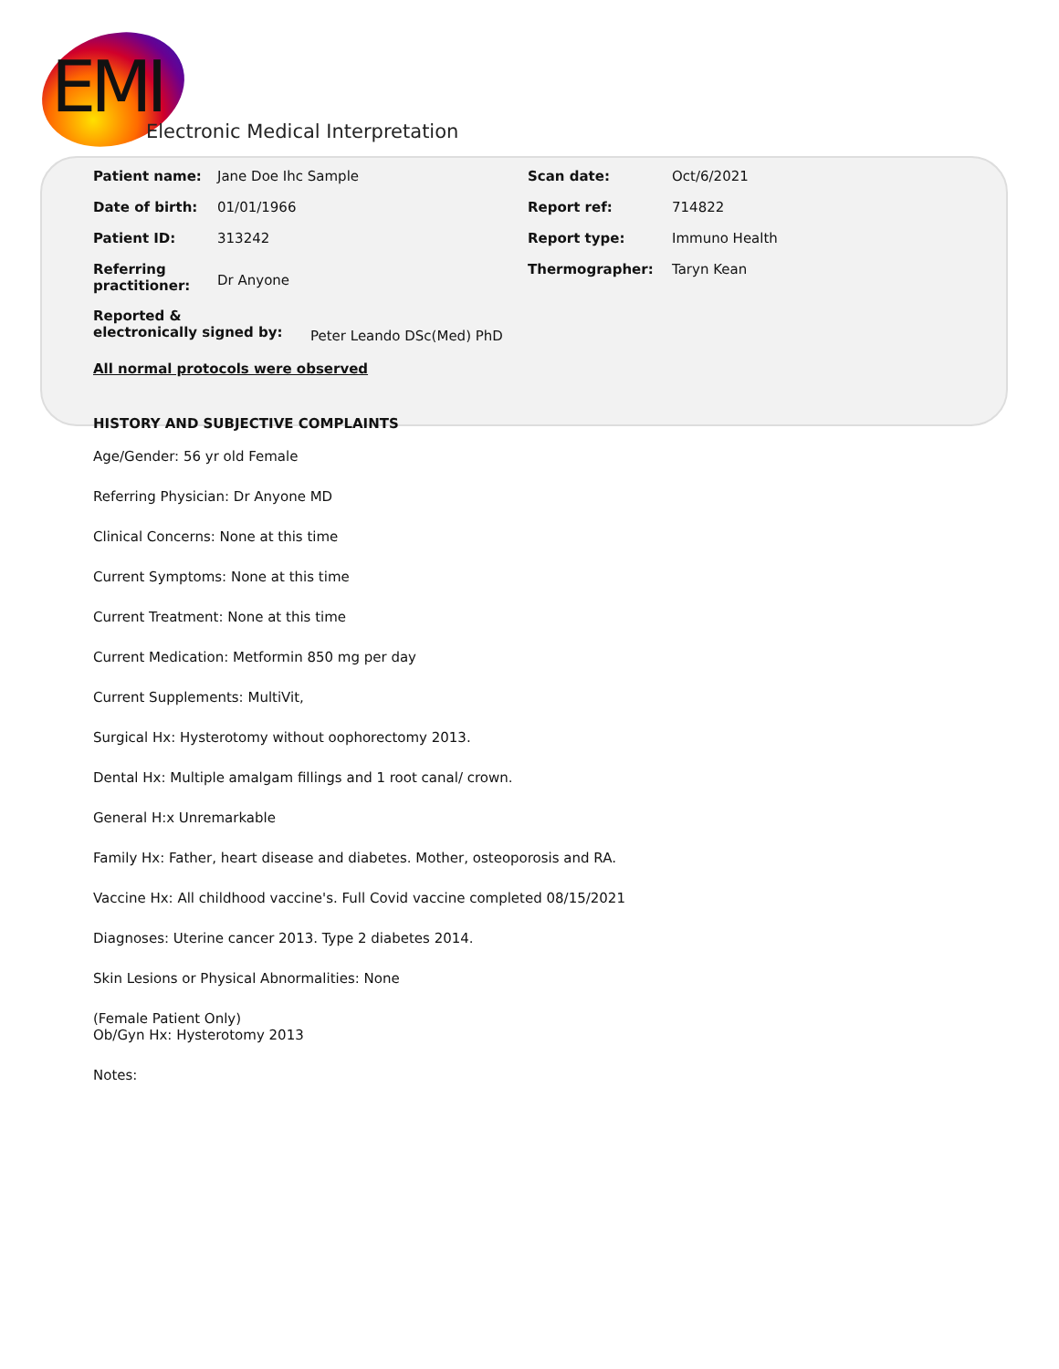EMI
Electronic Medical Interpretation
Patient name: Jane Doe Ihc Sample Scan date: Oct/6/2021
Date of birth: 01/01/1966 Report ref: 714822
Patient ID: 313242 Report type: Immuno Health
Referring
practitioner:
Dr Anyone
Thermographer: Taryn Kean
Reported &
electronically signed by:
Peter Leando DSc(Med) PhD
All normal protocols were observed
HISTORY AND SUBJECTIVE COMPLAINTS
Age/Gender: 56 yr old Female
Referring Physician: Dr Anyone MD
Clinical Concerns: None at this time
Current Symptoms: None at this time
Current Treatment: None at this time
Current Medication: Metformin 850 mg per day
Current Supplements: MultiVit,
Surgical Hx: Hysterotomy without oophorectomy 2013.
Dental Hx: Multiple amalgam fillings and 1 root canal/ crown.
General H:x Unremarkable
Family Hx: Father, heart disease and diabetes. Mother, osteoporosis and RA.
Vaccine Hx: All childhood vaccine's. Full Covid vaccine completed 08/15/2021
Diagnoses: Uterine cancer 2013. Type 2 diabetes 2014.
Skin Lesions or Physical Abnormalities: None
(Female Patient Only)
Ob/Gyn Hx: Hysterotomy 2013
Notes: